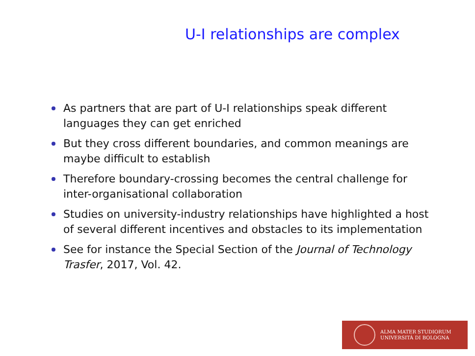U-I relationships are complex
As partners that are part of U-I relationships speak different languages they can get enriched
But they cross different boundaries, and common meanings are maybe difficult to establish
Therefore boundary-crossing becomes the central challenge for inter-organisational collaboration
Studies on university-industry relationships have highlighted a host of several different incentives and obstacles to its implementation
See for instance the Special Section of the Journal of Technology Trasfer, 2017, Vol. 42.
ALMA MATER STUDIORUM
UNIVERSITÀ DI BOLOGNA